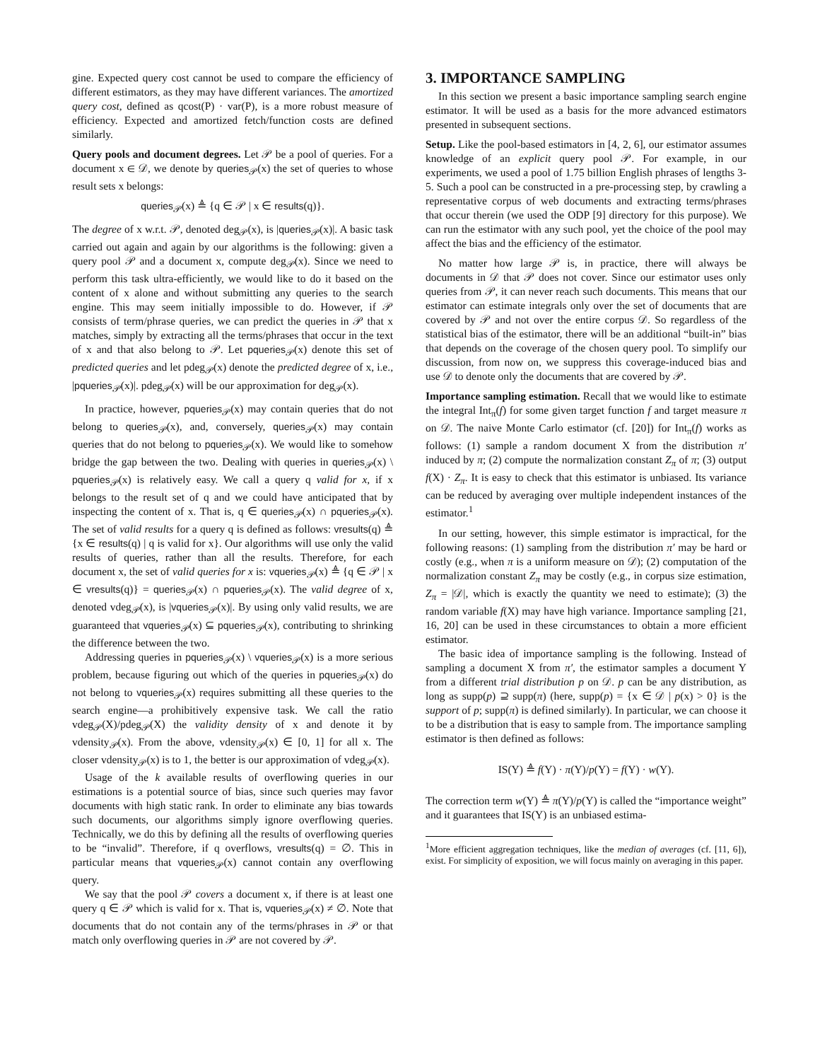gine. Expected query cost cannot be used to compare the efficiency of different estimators, as they may have different variances. The amortized query cost, defined as qcost(P) · var(P), is a more robust measure of efficiency. Expected and amortized fetch/function costs are defined similarly.
Query pools and document degrees. Let 𝒫 be a pool of queries. For a document x ∈ 𝒟, we denote by queries<sub>𝒫</sub>(x) the set of queries to whose result sets x belongs:
queries<sub>𝒫</sub>(x) ≜ {q ∈ 𝒫 | x ∈ results(q)}.
The degree of x w.r.t. 𝒫, denoted deg<sub>𝒫</sub>(x), is |queries<sub>𝒫</sub>(x)|. A basic task carried out again and again by our algorithms is the following: given a query pool 𝒫 and a document x, compute deg<sub>𝒫</sub>(x). Since we need to perform this task ultra-efficiently, we would like to do it based on the content of x alone and without submitting any queries to the search engine. This may seem initially impossible to do. However, if 𝒫 consists of term/phrase queries, we can predict the queries in 𝒫 that x matches, simply by extracting all the terms/phrases that occur in the text of x and that also belong to 𝒫. Let pqueries<sub>𝒫</sub>(x) denote this set of predicted queries and let pdeg<sub>𝒫</sub>(x) denote the predicted degree of x, i.e., |pqueries<sub>𝒫</sub>(x)|. pdeg<sub>𝒫</sub>(x) will be our approximation for deg<sub>𝒫</sub>(x).
In practice, however, pqueries<sub>𝒫</sub>(x) may contain queries that do not belong to queries<sub>𝒫</sub>(x), and, conversely, queries<sub>𝒫</sub>(x) may contain queries that do not belong to pqueries<sub>𝒫</sub>(x). We would like to somehow bridge the gap between the two. Dealing with queries in queries<sub>𝒫</sub>(x) \ pqueries<sub>𝒫</sub>(x) is relatively easy. We call a query q valid for x, if x belongs to the result set of q and we could have anticipated that by inspecting the content of x. That is, q ∈ queries<sub>𝒫</sub>(x) ∩ pqueries<sub>𝒫</sub>(x). The set of valid results for a query q is defined as follows: vresults(q) ≜ {x ∈ results(q) | q is valid for x}. Our algorithms will use only the valid results of queries, rather than all the results. Therefore, for each document x, the set of valid queries for x is: vqueries<sub>𝒫</sub>(x) ≜ {q ∈ 𝒫 | x ∈ vresults(q)} = queries<sub>𝒫</sub>(x) ∩ pqueries<sub>𝒫</sub>(x). The valid degree of x, denoted vdeg<sub>𝒫</sub>(x), is |vqueries<sub>𝒫</sub>(x)|. By using only valid results, we are guaranteed that vqueries<sub>𝒫</sub>(x) ⊆ pqueries<sub>𝒫</sub>(x), contributing to shrinking the difference between the two.
Addressing queries in pqueries<sub>𝒫</sub>(x) \ vqueries<sub>𝒫</sub>(x) is a more serious problem, because figuring out which of the queries in pqueries<sub>𝒫</sub>(x) do not belong to vqueries<sub>𝒫</sub>(x) requires submitting all these queries to the search engine—a prohibitively expensive task. We call the ratio vdeg<sub>𝒫</sub>(X)/pdeg<sub>𝒫</sub>(X) the validity density of x and denote it by vdensity<sub>𝒫</sub>(x). From the above, vdensity<sub>𝒫</sub>(x) ∈ [0, 1] for all x. The closer vdensity<sub>𝒫</sub>(x) is to 1, the better is our approximation of vdeg<sub>𝒫</sub>(x).
Usage of the k available results of overflowing queries in our estimations is a potential source of bias, since such queries may favor documents with high static rank. In order to eliminate any bias towards such documents, our algorithms simply ignore overflowing queries. Technically, we do this by defining all the results of overflowing queries to be “invalid”. Therefore, if q overflows, vresults(q) = ∅. This in particular means that vqueries<sub>𝒫</sub>(x) cannot contain any overflowing query.
We say that the pool 𝒫 covers a document x, if there is at least one query q ∈ 𝒫 which is valid for x. That is, vqueries<sub>𝒫</sub>(x) ≠ ∅. Note that documents that do not contain any of the terms/phrases in 𝒫 or that match only overflowing queries in 𝒫 are not covered by 𝒫.
3. IMPORTANCE SAMPLING
In this section we present a basic importance sampling search engine estimator. It will be used as a basis for the more advanced estimators presented in subsequent sections.
Setup. Like the pool-based estimators in [4, 2, 6], our estimator assumes knowledge of an explicit query pool 𝒫. For example, in our experiments, we used a pool of 1.75 billion English phrases of lengths 3-5. Such a pool can be constructed in a pre-processing step, by crawling a representative corpus of web documents and extracting terms/phrases that occur therein (we used the ODP [9] directory for this purpose). We can run the estimator with any such pool, yet the choice of the pool may affect the bias and the efficiency of the estimator.
No matter how large 𝒫 is, in practice, there will always be documents in 𝒟 that 𝒫 does not cover. Since our estimator uses only queries from 𝒫, it can never reach such documents. This means that our estimator can estimate integrals only over the set of documents that are covered by 𝒫 and not over the entire corpus 𝒟. So regardless of the statistical bias of the estimator, there will be an additional “built-in” bias that depends on the coverage of the chosen query pool. To simplify our discussion, from now on, we suppress this coverage-induced bias and use 𝒟 to denote only the documents that are covered by 𝒫.
Importance sampling estimation. Recall that we would like to estimate the integral Int<sub>π</sub>(f) for some given target function f and target measure π on 𝒟. The naive Monte Carlo estimator (cf. [20]) for Int<sub>π</sub>(f) works as follows: (1) sample a random document X from the distribution π′ induced by π; (2) compute the normalization constant Z<sub>π</sub> of π; (3) output f(X) · Z<sub>π</sub>. It is easy to check that this estimator is unbiased. Its variance can be reduced by averaging over multiple independent instances of the estimator.<sup>1</sup>
In our setting, however, this simple estimator is impractical, for the following reasons: (1) sampling from the distribution π′ may be hard or costly (e.g., when π is a uniform measure on 𝒟); (2) computation of the normalization constant Z<sub>π</sub> may be costly (e.g., in corpus size estimation, Z<sub>π</sub> = |𝒟|, which is exactly the quantity we need to estimate); (3) the random variable f(X) may have high variance. Importance sampling [21, 16, 20] can be used in these circumstances to obtain a more efficient estimator.
The basic idea of importance sampling is the following. Instead of sampling a document X from π′, the estimator samples a document Y from a different trial distribution p on 𝒟. p can be any distribution, as long as supp(p) ⊇ supp(π) (here, supp(p) = {x ∈ 𝒟 | p(x) > 0} is the support of p; supp(π) is defined similarly). In particular, we can choose it to be a distribution that is easy to sample from. The importance sampling estimator is then defined as follows:
IS(Y) ≜ f(Y) · π(Y)/p(Y) = f(Y) · w(Y).
The correction term w(Y) ≜ π(Y)/p(Y) is called the “importance weight” and it guarantees that IS(Y) is an unbiased estima-
<sup>1</sup> More efficient aggregation techniques, like the median of averages (cf. [11, 6]), exist. For simplicity of exposition, we will focus mainly on averaging in this paper.